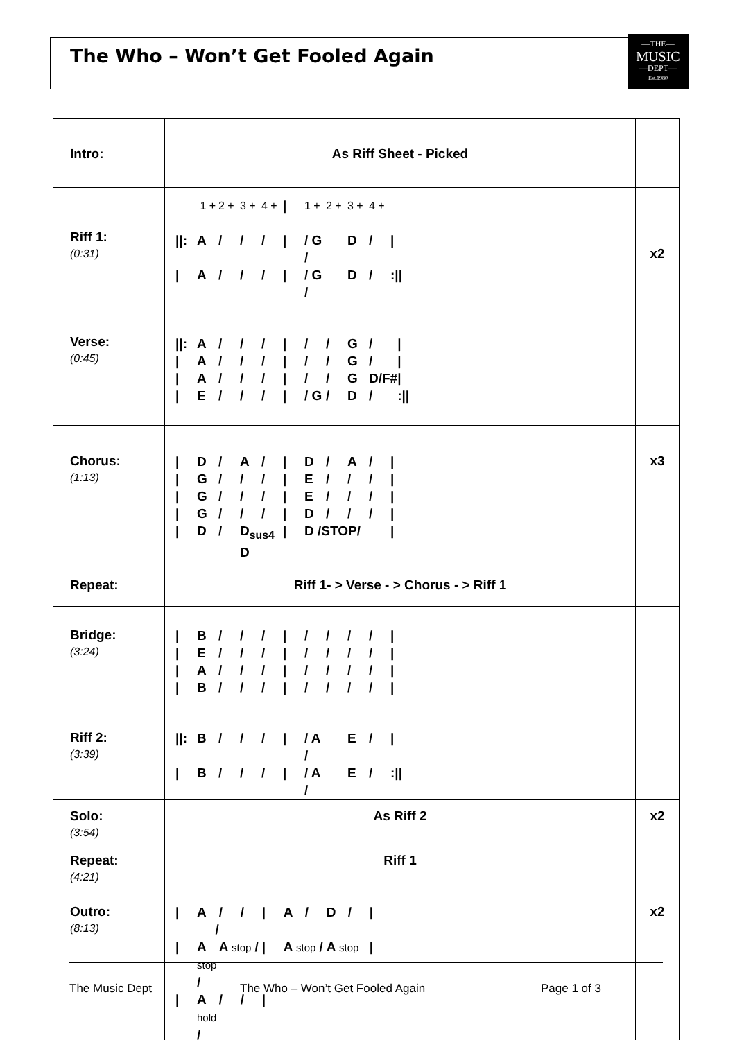The Who – Won’t Get Fooled Again
—THE—
MUSIC
—DEPT—
Est.1980
| Intro: | As Riff Sheet - Picked | |
| Riff 1: (0:31) | / / 1 + / 2 + / 3 + / 4 + / / / 1 + / 2 + / 3 + / 4 + / / / //: / A / / / / / / / / / / G / / / D / / / / / / / / A / / / / / / / / / / G / / / D / / / :// / | x2 |
| Verse: (0:45) | / //: / A / / / / / / / / / / / / / G / / / / / / / / A / / / / / / / / / / / / / G / / / / / / / / A / / / / / / / / / / / / / G / D/F# / / / / / / E / / / / / / / / / / G / / / D / / / :// / | |
| Chorus: (1:13) | / / / D / / / A / / / / / D / / / A / / / / / / / / G / / / / / / / / / E / / / / / / / / / / / / G / / / / / / / / / E / / / / / / / / / / / / G / / / / / / / / / D / / / / / / / / / / / / D / / / D<sub>sus4</sub> D / / / / D /STOP/ / / / / / / | x3 |
| Repeat: | Riff 1- > Verse - > Chorus - > Riff 1 | |
| Bridge: (3:24) | / / / B / / / / / / / / / / / / / / / / / / / / / / E / / / / / / / / / / / / / / / / / / / / / / A / / / / / / / / / / / / / / / / / / / / / / B / / / / / / / / / / / / / / / / / / / | |
| Riff 2: (3:39) | / //: / B / / / / / / / / / / A / / / E / / / / / / / / B / / / / / / / / / / A / / / E / / / :// / | |
| Solo: (3:54) | As Riff 2 | x2 |
| Repeat: (4:21) | Riff 1 | |
| Outro: (8:13) | / / / A / / / / / / / / A / / / D / / / / / / / / A stop / / A stop / / / / / A stop / / / A stop / / / / / / / A hold / / / / / / / / / / / / / | x2 |
The Music Dept The Who – Won’t Get Fooled Again Page 1 of 3